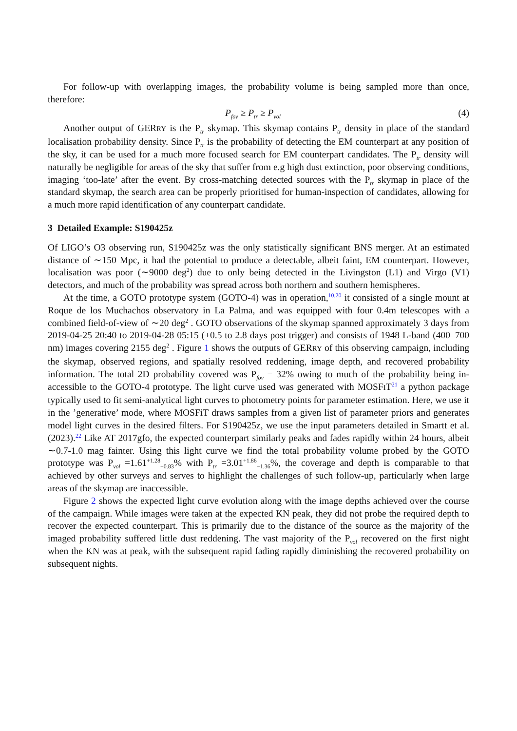For follow-up with overlapping images, the probability volume is being sampled more than once, therefore:
P<sub>fov</sub> ≥ P<sub>tr</sub> ≥ P<sub>vol</sub> (4)
Another output of GERRY is the P<sub>tr</sub> skymap. This skymap contains P<sub>tr</sub> density in place of the standard localisation probability density. Since P<sub>tr</sub> is the probability of detecting the EM counterpart at any position of the sky, it can be used for a much more focused search for EM counterpart candidates. The P<sub>tr</sub> density will naturally be negligible for areas of the sky that suffer from e.g high dust extinction, poor observing conditions, imaging ‘too-late’ after the event. By cross-matching detected sources with the P<sub>tr</sub> skymap in place of the standard skymap, the search area can be properly prioritised for human-inspection of candidates, allowing for a much more rapid identification of any counterpart candidate.
3 Detailed Example: S190425z
Of LIGO’s O3 observing run, S190425z was the only statistically significant BNS merger. At an estimated distance of ∼150 Mpc, it had the potential to produce a detectable, albeit faint, EM counterpart. However, localisation was poor (∼9000 deg<sup>2</sup>) due to only being detected in the Livingston (L1) and Virgo (V1) detectors, and much of the probability was spread across both northern and southern hemispheres.
At the time, a GOTO prototype system (GOTO-4) was in operation,<sup>10,20</sup> it consisted of a single mount at Roque de los Muchachos observatory in La Palma, and was equipped with four 0.4m telescopes with a combined field-of-view of ∼20 deg<sup>2</sup> . GOTO observations of the skymap spanned approximately 3 days from 2019-04-25 20:40 to 2019-04-28 05:15 (+0.5 to 2.8 days post trigger) and consists of 1948 L-band (400–700 nm) images covering 2155 deg<sup>2</sup> . Figure 1 shows the outputs of GERRY of this observing campaign, including the skymap, observed regions, and spatially resolved reddening, image depth, and recovered probability information. The total 2D probability covered was P<sub>fov</sub> = 32% owing to much of the probability being in-accessible to the GOTO-4 prototype. The light curve used was generated with MOSFIT<sup>21</sup> a python package typically used to fit semi-analytical light curves to photometry points for parameter estimation. Here, we use it in the ’generative’ mode, where MOSFiT draws samples from a given list of parameter priors and generates model light curves in the desired filters. For S190425z, we use the input parameters detailed in Smartt et al. (2023).<sup>22</sup> Like AT 2017gfo, the expected counterpart similarly peaks and fades rapidly within 24 hours, albeit ∼0.7-1.0 mag fainter. Using this light curve we find the total probability volume probed by the GOTO prototype was P<sub>vol</sub> =1.61<sup>+1.28</sup><sub>−0.83</sub>% with P<sub>tr</sub> =3.01<sup>+1.86</sup><sub>−1.36</sub>%, the coverage and depth is comparable to that achieved by other surveys and serves to highlight the challenges of such follow-up, particularly when large areas of the skymap are inaccessible.
Figure 2 shows the expected light curve evolution along with the image depths achieved over the course of the campaign. While images were taken at the expected KN peak, they did not probe the required depth to recover the expected counterpart. This is primarily due to the distance of the source as the majority of the imaged probability suffered little dust reddening. The vast majority of the P<sub>vol</sub> recovered on the first night when the KN was at peak, with the subsequent rapid fading rapidly diminishing the recovered probability on subsequent nights.